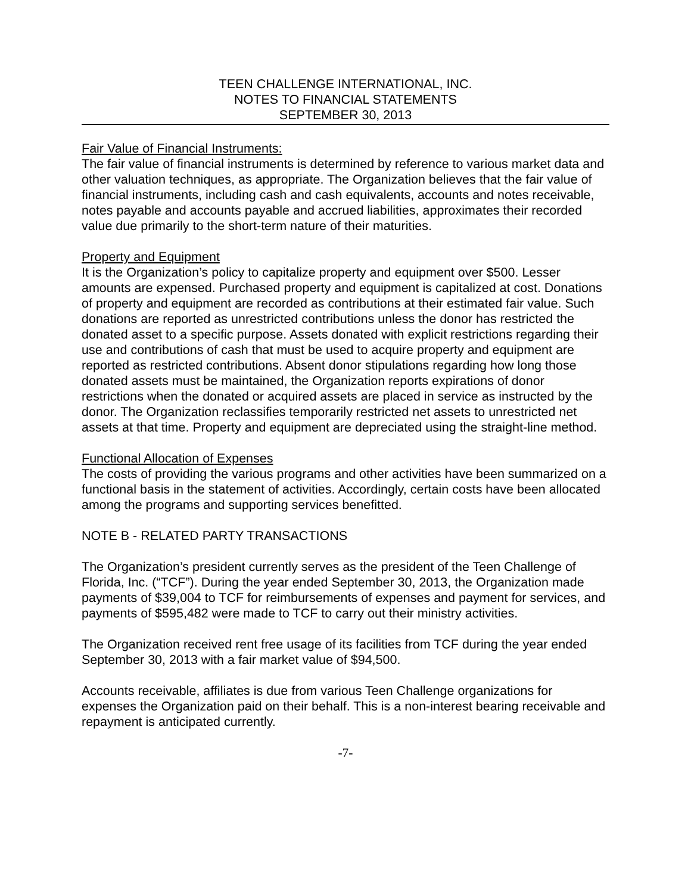TEEN CHALLENGE INTERNATIONAL, INC.
NOTES TO FINANCIAL STATEMENTS
SEPTEMBER 30, 2013
Fair Value of Financial Instruments:
The fair value of financial instruments is determined by reference to various market data and other valuation techniques, as appropriate. The Organization believes that the fair value of financial instruments, including cash and cash equivalents, accounts and notes receivable, notes payable and accounts payable and accrued liabilities, approximates their recorded value due primarily to the short-term nature of their maturities.
Property and Equipment
It is the Organization’s policy to capitalize property and equipment over $500. Lesser amounts are expensed. Purchased property and equipment is capitalized at cost. Donations of property and equipment are recorded as contributions at their estimated fair value. Such donations are reported as unrestricted contributions unless the donor has restricted the donated asset to a specific purpose. Assets donated with explicit restrictions regarding their use and contributions of cash that must be used to acquire property and equipment are reported as restricted contributions. Absent donor stipulations regarding how long those donated assets must be maintained, the Organization reports expirations of donor restrictions when the donated or acquired assets are placed in service as instructed by the donor. The Organization reclassifies temporarily restricted net assets to unrestricted net assets at that time. Property and equipment are depreciated using the straight-line method.
Functional Allocation of Expenses
The costs of providing the various programs and other activities have been summarized on a functional basis in the statement of activities. Accordingly, certain costs have been allocated among the programs and supporting services benefitted.
NOTE B - RELATED PARTY TRANSACTIONS
The Organization’s president currently serves as the president of the Teen Challenge of Florida, Inc. (“TCF”). During the year ended September 30, 2013, the Organization made payments of $39,004 to TCF for reimbursements of expenses and payment for services, and payments of $595,482 were made to TCF to carry out their ministry activities.
The Organization received rent free usage of its facilities from TCF during the year ended September 30, 2013 with a fair market value of $94,500.
Accounts receivable, affiliates is due from various Teen Challenge organizations for expenses the Organization paid on their behalf. This is a non-interest bearing receivable and repayment is anticipated currently.
-7-